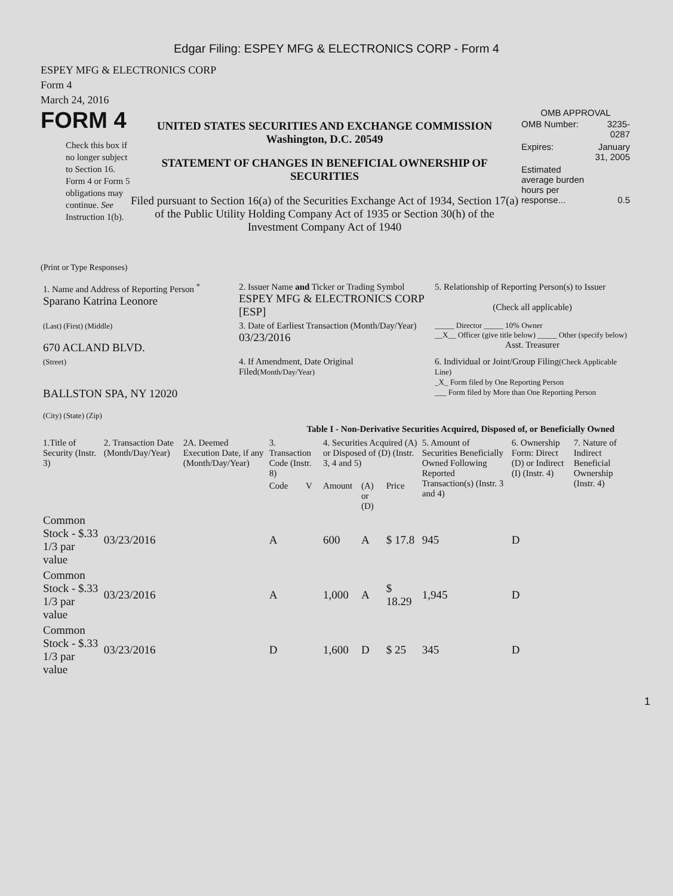Edgar Filing: ESPEY MFG & ELECTRONICS CORP - Form 4
ESPEY MFG & ELECTRONICS CORP
Form 4
March 24, 2016
FORM 4
Check this box if no longer subject to Section 16. Form 4 or Form 5 obligations may continue. See Instruction 1(b).
UNITED STATES SECURITIES AND EXCHANGE COMMISSION
Washington, D.C. 20549
STATEMENT OF CHANGES IN BENEFICIAL OWNERSHIP OF SECURITIES
Filed pursuant to Section 16(a) of the Securities Exchange Act of 1934, Section 17(a) of the Public Utility Holding Company Act of 1935 or Section 30(h) of the Investment Company Act of 1940
OMB APPROVAL
| OMB Number: | 3235-0287 |
| Expires: | January 31, 2005 |
| Estimated average burden hours per response... | 0.5 |
(Print or Type Responses)
| 1. Name and Address of Reporting Person <sup>*</sup> Sparano Katrina Leonore | 2. Issuer Name and Ticker or Trading Symbol ESPEY MFG & ELECTRONICS CORP [ESP] | 5. Relationship of Reporting Person(s) to Issuer (Check all applicable) |
| (Last) (First) (Middle) 670 ACLAND BLVD. | 3. Date of Earliest Transaction (Month/Day/Year) 03/23/2016 | _____ Director _____ 10% Owner __X__ Officer (give title below) _____ Other (specify below) Asst. Treasurer |
| (Street) BALLSTON SPA, NY 12020 (City) (State) (Zip) | 4. If Amendment, Date Original Filed (Month/Day/Year) | 6. Individual or Joint/Group Filing (Check Applicable Line) _X_ Form filed by One Reporting Person ___ Form filed by More than One Reporting Person |
Table I - Non-Derivative Securities Acquired, Disposed of, or Beneficially Owned
| 1.Title of Security (Instr. 3) | 2. Transaction Date (Month/Day/Year) | 2A. Deemed Execution Date, if any (Month/Day/Year) | 3. Transaction Code (Instr. 8) | | 4. Securities Acquired (A) or Disposed of (D) (Instr. 3, 4 and 5) | | | 5. Amount of Securities Beneficially Owned Following Reported Transaction(s) (Instr. 3 and 4) | 6. Ownership Form: Direct (D) or Indirect (I) (Instr. 4) | 7. Nature of Indirect Beneficial Ownership (Instr. 4) |
| | | | Code | V | Amount | (A) or (D) | Price | | | |
| Common Stock - $.33 1/3 par value | 03/23/2016 | | A | | 600 | A | $ 17.8 | 945 | D | |
| Common Stock - $.33 1/3 par value | 03/23/2016 | | A | | 1,000 | A | $ 18.29 | 1,945 | D | |
| Common Stock - $.33 1/3 par value | 03/23/2016 | | D | | 1,600 | D | $ 25 | 345 | D | |
1